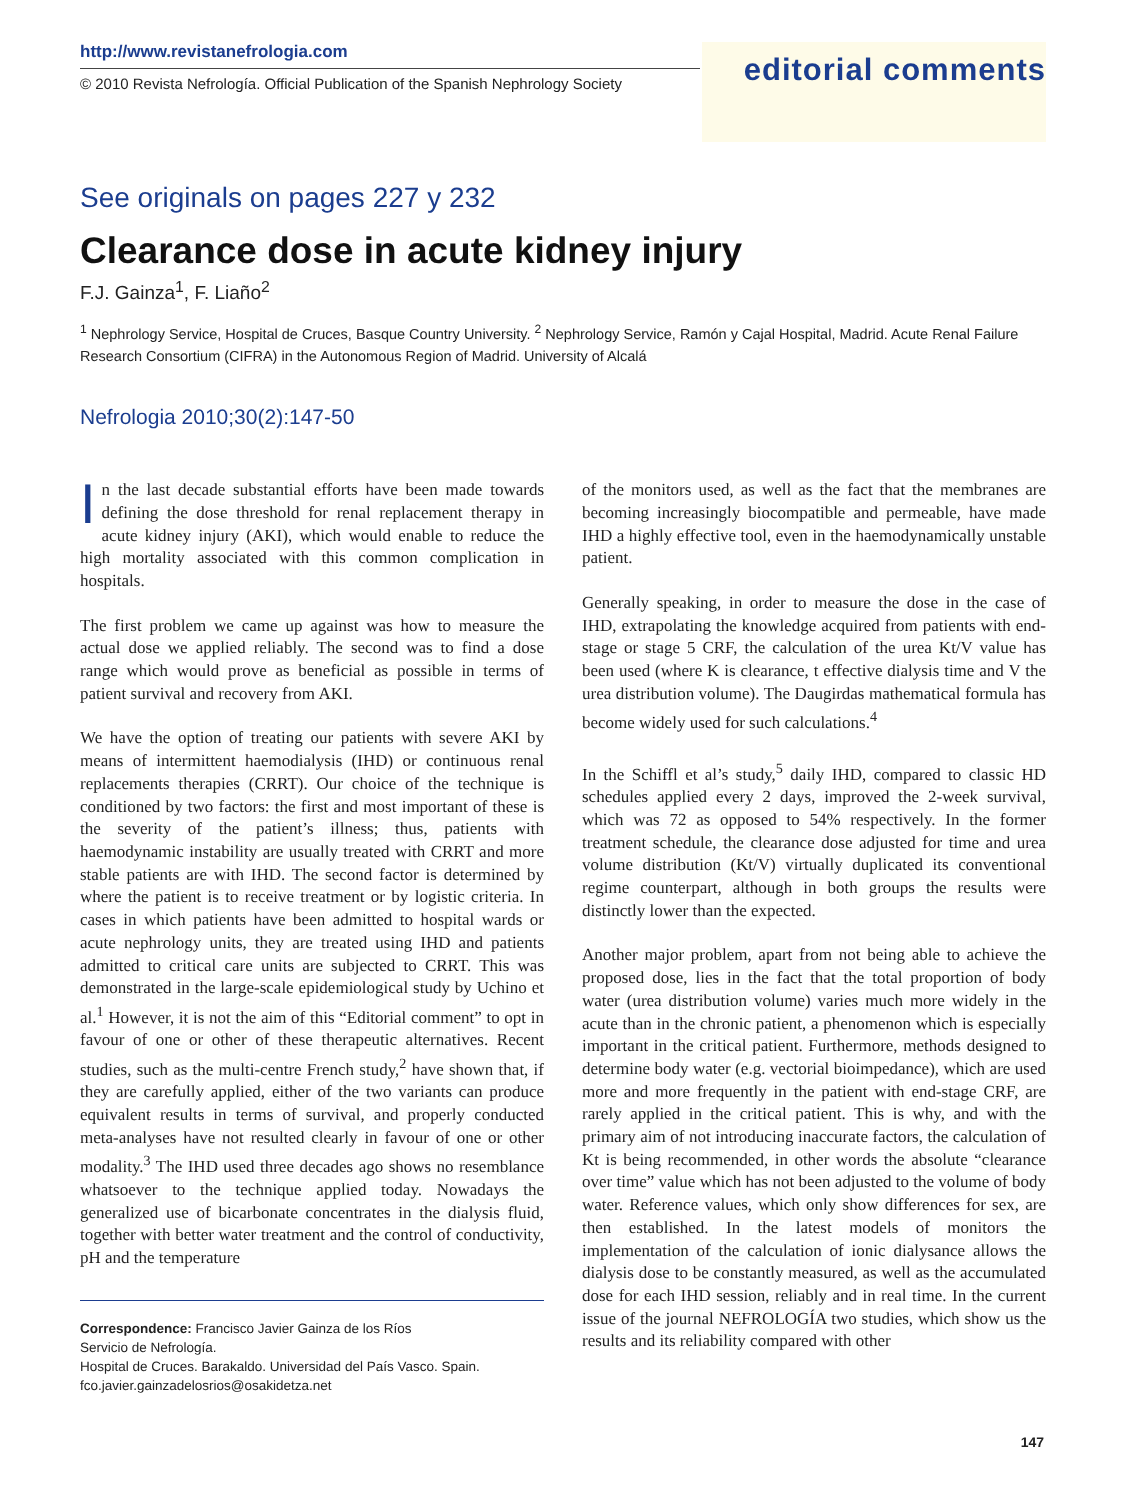http://www.revistanefrologia.com
© 2010 Revista Nefrología. Official Publication of the Spanish Nephrology Society
editorial comments
See originals on pages 227 y 232
Clearance dose in acute kidney injury
F.J. Gainza<sup>1</sup>, F. Liaño<sup>2</sup>
<sup>1</sup> Nephrology Service, Hospital de Cruces, Basque Country University. <sup>2</sup> Nephrology Service, Ramón y Cajal Hospital, Madrid. Acute Renal Failure Research Consortium (CIFRA) in the Autonomous Region of Madrid. University of Alcalá
Nefrologia 2010;30(2):147-50
In the last decade substantial efforts have been made towards defining the dose threshold for renal replacement therapy in acute kidney injury (AKI), which would enable to reduce the high mortality associated with this common complication in hospitals.
The first problem we came up against was how to measure the actual dose we applied reliably. The second was to find a dose range which would prove as beneficial as possible in terms of patient survival and recovery from AKI.
We have the option of treating our patients with severe AKI by means of intermittent haemodialysis (IHD) or continuous renal replacements therapies (CRRT). Our choice of the technique is conditioned by two factors: the first and most important of these is the severity of the patient’s illness; thus, patients with haemodynamic instability are usually treated with CRRT and more stable patients are with IHD. The second factor is determined by where the patient is to receive treatment or by logistic criteria. In cases in which patients have been admitted to hospital wards or acute nephrology units, they are treated using IHD and patients admitted to critical care units are subjected to CRRT. This was demonstrated in the large-scale epidemiological study by Uchino et al.<sup>1</sup> However, it is not the aim of this “Editorial comment” to opt in favour of one or other of these therapeutic alternatives. Recent studies, such as the multi-centre French study,<sup>2</sup> have shown that, if they are carefully applied, either of the two variants can produce equivalent results in terms of survival, and properly conducted meta-analyses have not resulted clearly in favour of one or other modality.<sup>3</sup> The IHD used three decades ago shows no resemblance whatsoever to the technique applied today. Nowadays the generalized use of bicarbonate concentrates in the dialysis fluid, together with better water treatment and the control of conductivity, pH and the temperature
Correspondence: Francisco Javier Gainza de los Ríos
Servicio de Nefrología.
Hospital de Cruces. Barakaldo. Universidad del País Vasco. Spain.
fco.javier.gainzadelosrios@osakidetza.net
of the monitors used, as well as the fact that the membranes are becoming increasingly biocompatible and permeable, have made IHD a highly effective tool, even in the haemodynamically unstable patient.
Generally speaking, in order to measure the dose in the case of IHD, extrapolating the knowledge acquired from patients with end-stage or stage 5 CRF, the calculation of the urea Kt/V value has been used (where K is clearance, t effective dialysis time and V the urea distribution volume). The Daugirdas mathematical formula has become widely used for such calculations.<sup>4</sup>
In the Schiffl et al’s study,<sup>5</sup> daily IHD, compared to classic HD schedules applied every 2 days, improved the 2-week survival, which was 72 as opposed to 54% respectively. In the former treatment schedule, the clearance dose adjusted for time and urea volume distribution (Kt/V) virtually duplicated its conventional regime counterpart, although in both groups the results were distinctly lower than the expected.
Another major problem, apart from not being able to achieve the proposed dose, lies in the fact that the total proportion of body water (urea distribution volume) varies much more widely in the acute than in the chronic patient, a phenomenon which is especially important in the critical patient. Furthermore, methods designed to determine body water (e.g. vectorial bioimpedance), which are used more and more frequently in the patient with end-stage CRF, are rarely applied in the critical patient. This is why, and with the primary aim of not introducing inaccurate factors, the calculation of Kt is being recommended, in other words the absolute “clearance over time” value which has not been adjusted to the volume of body water. Reference values, which only show differences for sex, are then established. In the latest models of monitors the implementation of the calculation of ionic dialysance allows the dialysis dose to be constantly measured, as well as the accumulated dose for each IHD session, reliably and in real time. In the current issue of the journal NEFROLOGÍA two studies, which show us the results and its reliability compared with other
147